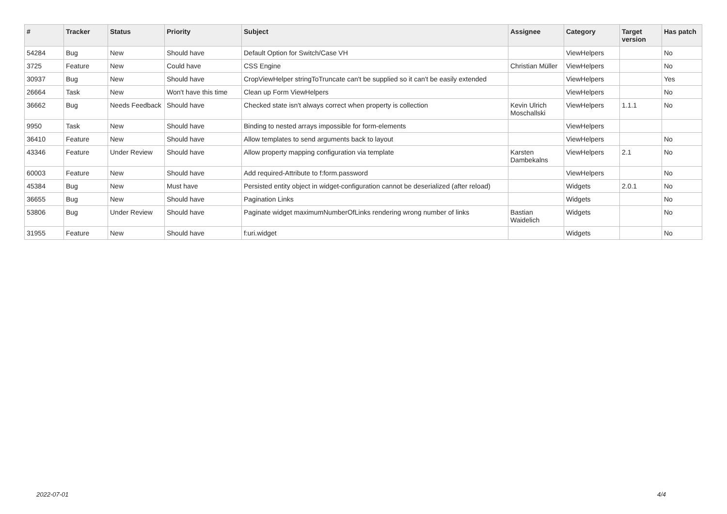| # | Tracker | Status | Priority | Subject | Assignee | Category | Target version | Has patch |
| --- | --- | --- | --- | --- | --- | --- | --- | --- |
| 54284 | Bug | New | Should have | Default Option for Switch/Case VH | | ViewHelpers | | No |
| 3725 | Feature | New | Could have | CSS Engine | Christian Müller | ViewHelpers | | No |
| 30937 | Bug | New | Should have | CropViewHelper stringToTruncate can't be supplied so it can't be easily extended | | ViewHelpers | | Yes |
| 26664 | Task | New | Won't have this time | Clean up Form ViewHelpers | | ViewHelpers | | No |
| 36662 | Bug | Needs Feedback | Should have | Checked state isn't always correct when property is collection | Kevin Ulrich Moschallski | ViewHelpers | 1.1.1 | No |
| 9950 | Task | New | Should have | Binding to nested arrays impossible for form-elements | | ViewHelpers | | |
| 36410 | Feature | New | Should have | Allow templates to send arguments back to layout | | ViewHelpers | | No |
| 43346 | Feature | Under Review | Should have | Allow property mapping configuration via template | Karsten Dambekalns | ViewHelpers | 2.1 | No |
| 60003 | Feature | New | Should have | Add required-Attribute to f:form.password | | ViewHelpers | | No |
| 45384 | Bug | New | Must have | Persisted entity object in widget-configuration cannot be deserialized (after reload) | | Widgets | 2.0.1 | No |
| 36655 | Bug | New | Should have | Pagination Links | | Widgets | | No |
| 53806 | Bug | Under Review | Should have | Paginate widget maximumNumberOfLinks rendering wrong number of links | Bastian Waidelich | Widgets | | No |
| 31955 | Feature | New | Should have | f:uri.widget | | Widgets | | No |
2022-07-01 4/4